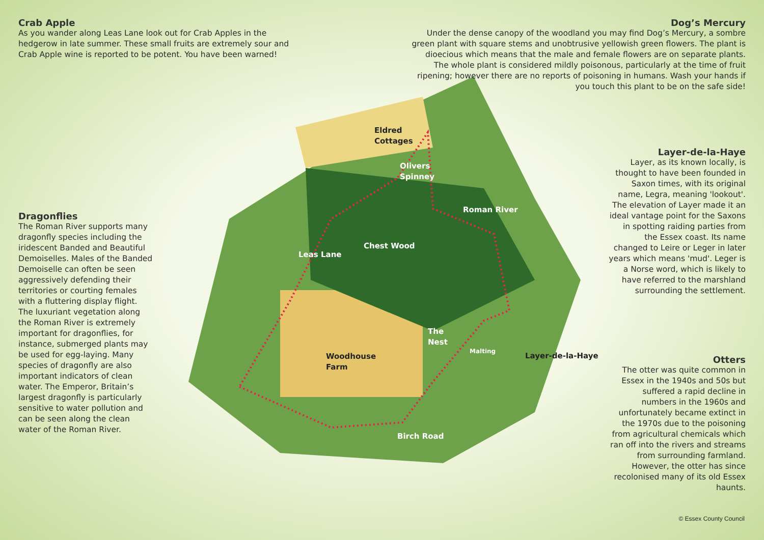Crab Apple
As you wander along Leas Lane look out for Crab Apples in the hedgerow in late summer. These small fruits are extremely sour and Crab Apple wine is reported to be potent. You have been warned!
Dog’s Mercury
Under the dense canopy of the woodland you may find Dog’s Mercury, a sombre green plant with square stems and unobtrusive yellowish green flowers. The plant is dioecious which means that the male and female flowers are on separate plants. The whole plant is considered mildly poisonous, particularly at the time of fruit ripening; however there are no reports of poisoning in humans. Wash your hands if you touch this plant to be on the safe side!
Dragonflies
The Roman River supports many dragonfly species including the iridescent Banded and Beautiful Demoiselles. Males of the Banded Demoiselle can often be seen aggressively defending their territories or courting females with a fluttering display flight. The luxuriant vegetation along the Roman River is extremely important for dragonflies, for instance, submerged plants may be used for egg-laying. Many species of dragonfly are also important indicators of clean water. The Emperor, Britain’s largest dragonfly is particularly sensitive to water pollution and can be seen along the clean water of the Roman River.
Layer-de-la-Haye
Layer, as its known locally, is thought to have been founded in Saxon times, with its original name, Legra, meaning 'lookout'. The elevation of Layer made it an ideal vantage point for the Saxons in spotting raiding parties from the Essex coast. Its name changed to Leire or Leger in later years which means 'mud'. Leger is a Norse word, which is likely to have referred to the marshland surrounding the settlement.
Otters
The otter was quite common in Essex in the 1940s and 50s but suffered a rapid decline in numbers in the 1960s and unfortunately became extinct in the 1970s due to the poisoning from agricultural chemicals which ran off into the rivers and streams from surrounding farmland. However, the otter has since recolonised many of its old Essex haunts.
Eldred
Cottages
Olivers
Spinney
Roman River
Chest Wood
Leas Lane
The
Nest
Woodhouse
Farm
Malting
Layer-de-la-Haye
Birch Road
© Essex County Council